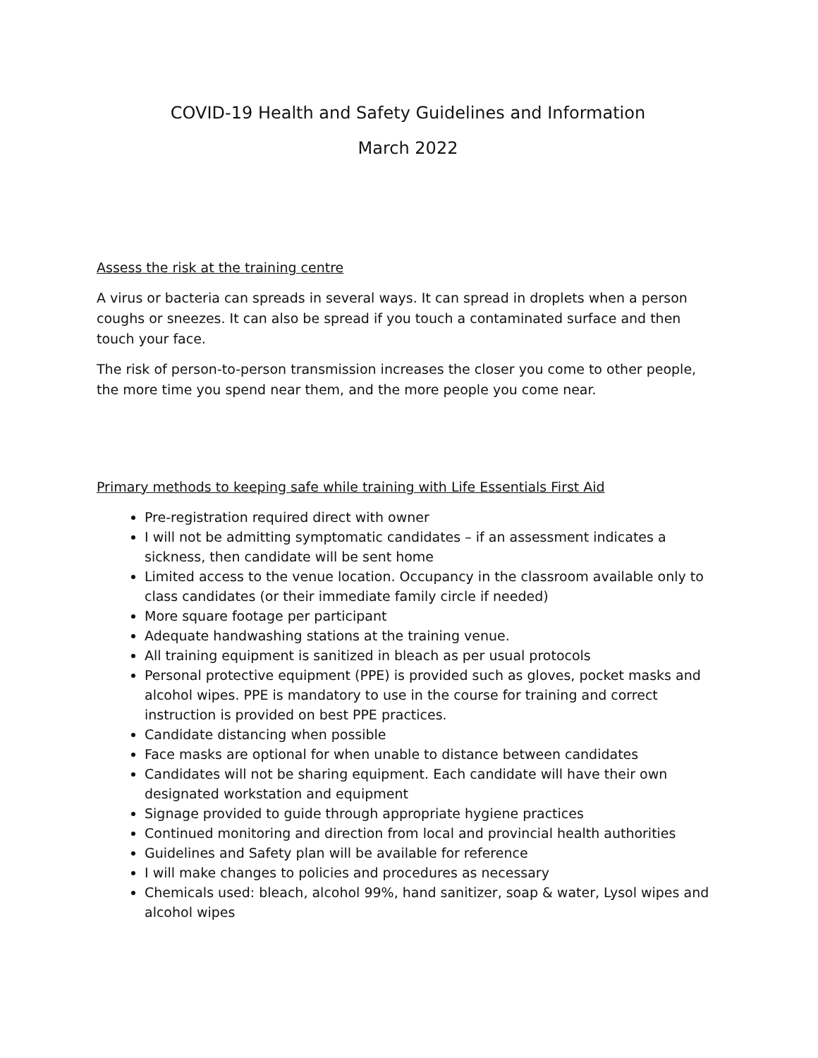COVID-19 Health and Safety Guidelines and Information
March 2022
Assess the risk at the training centre
A virus or bacteria can spreads in several ways. It can spread in droplets when a person coughs or sneezes. It can also be spread if you touch a contaminated surface and then touch your face.
The risk of person-to-person transmission increases the closer you come to other people, the more time you spend near them, and the more people you come near.
Primary methods to keeping safe while training with Life Essentials First Aid
Pre-registration required direct with owner
I will not be admitting symptomatic candidates – if an assessment indicates a sickness, then candidate will be sent home
Limited access to the venue location. Occupancy in the classroom available only to class candidates (or their immediate family circle if needed)
More square footage per participant
Adequate handwashing stations at the training venue.
All training equipment is sanitized in bleach as per usual protocols
Personal protective equipment (PPE) is provided such as gloves, pocket masks and alcohol wipes. PPE is mandatory to use in the course for training and correct instruction is provided on best PPE practices.
Candidate distancing when possible
Face masks are optional for when unable to distance between candidates
Candidates will not be sharing equipment. Each candidate will have their own designated workstation and equipment
Signage provided to guide through appropriate hygiene practices
Continued monitoring and direction from local and provincial health authorities
Guidelines and Safety plan will be available for reference
I will make changes to policies and procedures as necessary
Chemicals used: bleach, alcohol 99%, hand sanitizer, soap & water, Lysol wipes and alcohol wipes